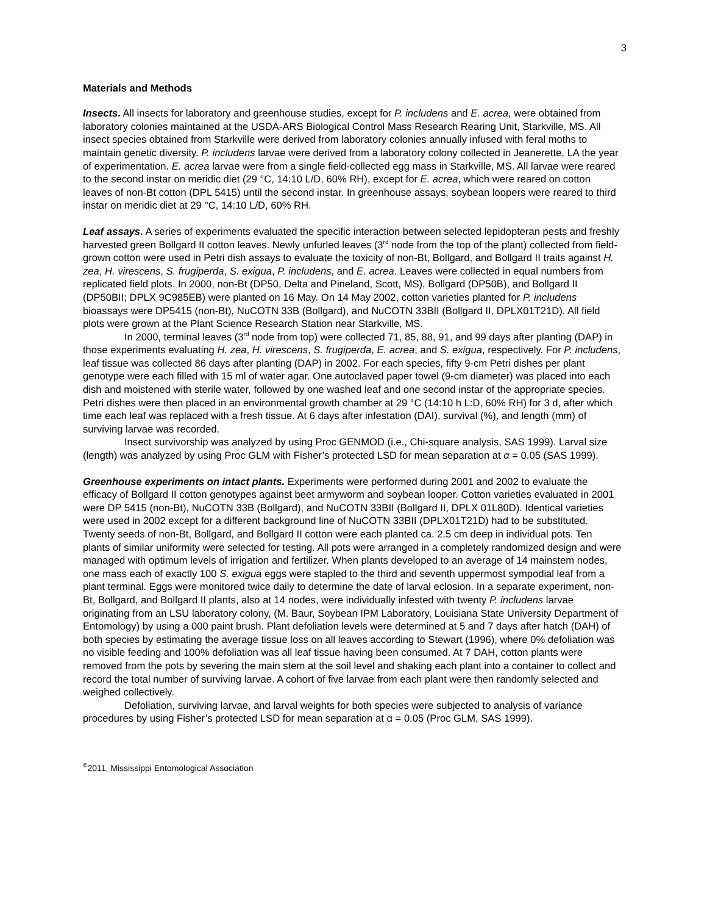3
Materials and Methods
Insects. All insects for laboratory and greenhouse studies, except for P. includens and E. acrea, were obtained from laboratory colonies maintained at the USDA-ARS Biological Control Mass Research Rearing Unit, Starkville, MS. All insect species obtained from Starkville were derived from laboratory colonies annually infused with feral moths to maintain genetic diversity. P. includens larvae were derived from a laboratory colony collected in Jeanerette, LA the year of experimentation. E. acrea larvae were from a single field-collected egg mass in Starkville, MS. All larvae were reared to the second instar on meridic diet (29 °C, 14:10 L/D, 60% RH), except for E. acrea, which were reared on cotton leaves of non-Bt cotton (DPL 5415) until the second instar. In greenhouse assays, soybean loopers were reared to third instar on meridic diet at 29 °C, 14:10 L/D, 60% RH.
Leaf assays. A series of experiments evaluated the specific interaction between selected lepidopteran pests and freshly harvested green Bollgard II cotton leaves. Newly unfurled leaves (3<sup>rd</sup> node from the top of the plant) collected from field-grown cotton were used in Petri dish assays to evaluate the toxicity of non-Bt, Bollgard, and Bollgard II traits against H. zea, H. virescens, S. frugiperda, S. exigua, P. includens, and E. acrea. Leaves were collected in equal numbers from replicated field plots. In 2000, non-Bt (DP50, Delta and Pineland, Scott, MS), Bollgard (DP50B), and Bollgard II (DP50BII; DPLX 9C985EB) were planted on 16 May. On 14 May 2002, cotton varieties planted for P. includens bioassays were DP5415 (non-Bt), NuCOTN 33B (Bollgard), and NuCOTN 33BII (Bollgard II, DPLX01T21D). All field plots were grown at the Plant Science Research Station near Starkville, MS.
In 2000, terminal leaves (3<sup>rd</sup> node from top) were collected 71, 85, 88, 91, and 99 days after planting (DAP) in those experiments evaluating H. zea, H. virescens, S. frugiperda, E. acrea, and S. exigua, respectively. For P. includens, leaf tissue was collected 86 days after planting (DAP) in 2002. For each species, fifty 9-cm Petri dishes per plant genotype were each filled with 15 ml of water agar. One autoclaved paper towel (9-cm diameter) was placed into each dish and moistened with sterile water, followed by one washed leaf and one second instar of the appropriate species. Petri dishes were then placed in an environmental growth chamber at 29 °C (14:10 h L:D, 60% RH) for 3 d, after which time each leaf was replaced with a fresh tissue. At 6 days after infestation (DAI), survival (%), and length (mm) of surviving larvae was recorded.
Insect survivorship was analyzed by using Proc GENMOD (i.e., Chi-square analysis, SAS 1999). Larval size (length) was analyzed by using Proc GLM with Fisher’s protected LSD for mean separation at α = 0.05 (SAS 1999).
Greenhouse experiments on intact plants. Experiments were performed during 2001 and 2002 to evaluate the efficacy of Bollgard II cotton genotypes against beet armyworm and soybean looper. Cotton varieties evaluated in 2001 were DP 5415 (non-Bt), NuCOTN 33B (Bollgard), and NuCOTN 33BII (Bollgard II, DPLX 01L80D). Identical varieties were used in 2002 except for a different background line of NuCOTN 33BII (DPLX01T21D) had to be substituted. Twenty seeds of non-Bt, Bollgard, and Bollgard II cotton were each planted ca. 2.5 cm deep in individual pots. Ten plants of similar uniformity were selected for testing. All pots were arranged in a completely randomized design and were managed with optimum levels of irrigation and fertilizer. When plants developed to an average of 14 mainstem nodes, one mass each of exactly 100 S. exigua eggs were stapled to the third and seventh uppermost sympodial leaf from a plant terminal. Eggs were monitored twice daily to determine the date of larval eclosion. In a separate experiment, non-Bt, Bollgard, and Bollgard II plants, also at 14 nodes, were individually infested with twenty P. includens larvae originating from an LSU laboratory colony, (M. Baur, Soybean IPM Laboratory, Louisiana State University Department of Entomology) by using a 000 paint brush. Plant defoliation levels were determined at 5 and 7 days after hatch (DAH) of both species by estimating the average tissue loss on all leaves according to Stewart (1996), where 0% defoliation was no visible feeding and 100% defoliation was all leaf tissue having been consumed. At 7 DAH, cotton plants were removed from the pots by severing the main stem at the soil level and shaking each plant into a container to collect and record the total number of surviving larvae. A cohort of five larvae from each plant were then randomly selected and weighed collectively.
Defoliation, surviving larvae, and larval weights for both species were subjected to analysis of variance procedures by using Fisher’s protected LSD for mean separation at α = 0.05 (Proc GLM, SAS 1999).
<sup>©</sup>2011, Mississippi Entomological Association